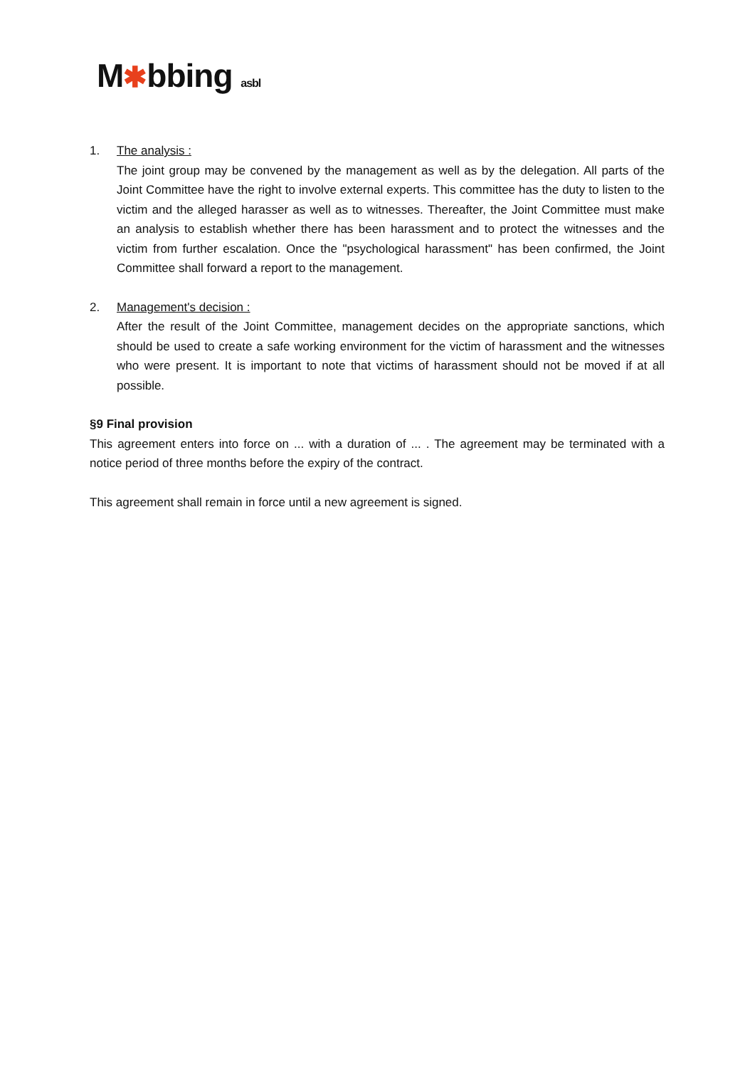M✱bbing asbl
1. The analysis :
The joint group may be convened by the management as well as by the delegation. All parts of the Joint Committee have the right to involve external experts. This committee has the duty to listen to the victim and the alleged harasser as well as to witnesses. Thereafter, the Joint Committee must make an analysis to establish whether there has been harassment and to protect the witnesses and the victim from further escalation. Once the "psychological harassment" has been confirmed, the Joint Committee shall forward a report to the management.
2. Management's decision :
After the result of the Joint Committee, management decides on the appropriate sanctions, which should be used to create a safe working environment for the victim of harassment and the witnesses who were present. It is important to note that victims of harassment should not be moved if at all possible.
§9 Final provision
This agreement enters into force on ... with a duration of ... . The agreement may be terminated with a notice period of three months before the expiry of the contract.
This agreement shall remain in force until a new agreement is signed.